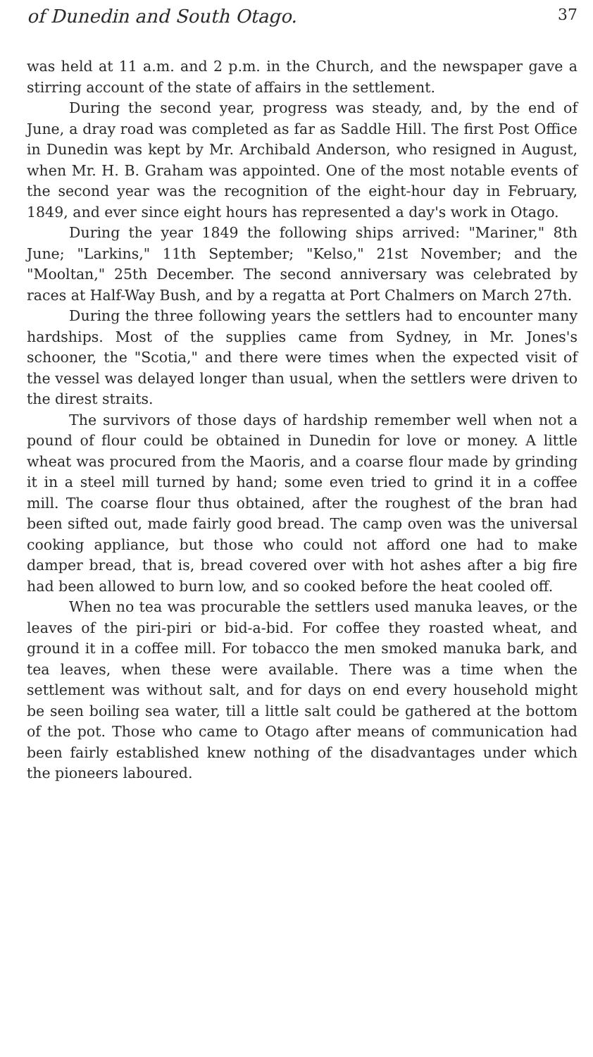of Dunedin and South Otago. 37
was held at 11 a.m. and 2 p.m. in the Church, and the newspaper gave a stirring account of the state of affairs in the settlement.
During the second year, progress was steady, and, by the end of June, a dray road was completed as far as Saddle Hill. The first Post Office in Dunedin was kept by Mr. Archibald Anderson, who resigned in August, when Mr. H. B. Graham was appointed. One of the most notable events of the second year was the recognition of the eight-hour day in February, 1849, and ever since eight hours has represented a day's work in Otago.
During the year 1849 the following ships arrived: "Mariner," 8th June; "Larkins," 11th September; "Kelso," 21st November; and the "Mooltan," 25th December. The second anniversary was celebrated by races at Half-Way Bush, and by a regatta at Port Chalmers on March 27th.
During the three following years the settlers had to encounter many hardships. Most of the supplies came from Sydney, in Mr. Jones's schooner, the "Scotia," and there were times when the expected visit of the vessel was delayed longer than usual, when the settlers were driven to the direst straits.
The survivors of those days of hardship remember well when not a pound of flour could be obtained in Dunedin for love or money. A little wheat was procured from the Maoris, and a coarse flour made by grinding it in a steel mill turned by hand; some even tried to grind it in a coffee mill. The coarse flour thus obtained, after the roughest of the bran had been sifted out, made fairly good bread. The camp oven was the universal cooking appliance, but those who could not afford one had to make damper bread, that is, bread covered over with hot ashes after a big fire had been allowed to burn low, and so cooked before the heat cooled off.
When no tea was procurable the settlers used manuka leaves, or the leaves of the piri-piri or bid-a-bid. For coffee they roasted wheat, and ground it in a coffee mill. For tobacco the men smoked manuka bark, and tea leaves, when these were available. There was a time when the settlement was without salt, and for days on end every household might be seen boiling sea water, till a little salt could be gathered at the bottom of the pot. Those who came to Otago after means of communication had been fairly established knew nothing of the disadvantages under which the pioneers laboured.